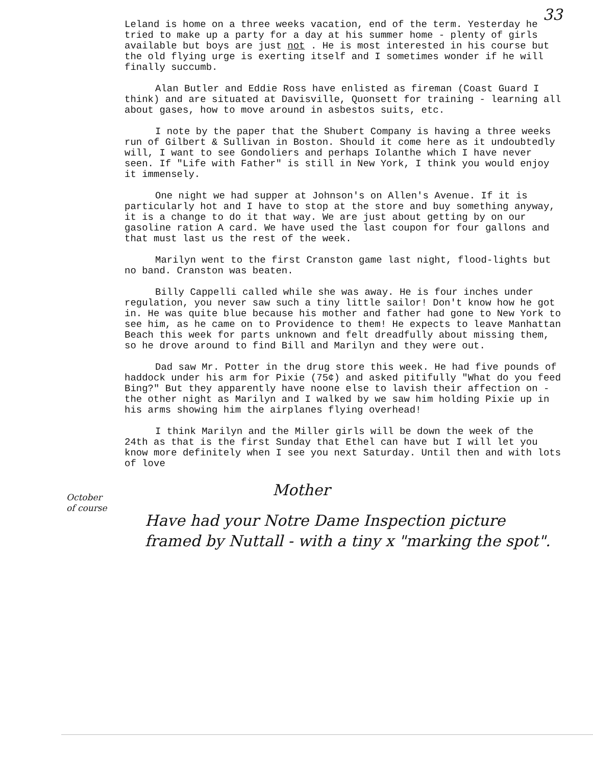33
Leland is home on a three weeks vacation, end of the term. Yesterday he tried to make up a party for a day at his summer home - plenty of girls available but boys are just not . He is most interested in his course but the old flying urge is exerting itself and I sometimes wonder if he will finally succumb.
Alan Butler and Eddie Ross have enlisted as fireman (Coast Guard I think) and are situated at Davisville, Quonsett for training - learning all about gases, how to move around in asbestos suits, etc.
I note by the paper that the Shubert Company is having a three weeks run of Gilbert & Sullivan in Boston. Should it come here as it undoubtedly will, I want to see Gondoliers and perhaps Iolanthe which I have never seen. If "Life with Father" is still in New York, I think you would enjoy it immensely.
One night we had supper at Johnson's on Allen's Avenue. If it is particularly hot and I have to stop at the store and buy something anyway, it is a change to do it that way. We are just about getting by on our gasoline ration A card. We have used the last coupon for four gallons and that must last us the rest of the week.
Marilyn went to the first Cranston game last night, flood-lights but no band. Cranston was beaten.
Billy Cappelli called while she was away. He is four inches under regulation, you never saw such a tiny little sailor! Don't know how he got in. He was quite blue because his mother and father had gone to New York to see him, as he came on to Providence to them! He expects to leave Manhattan Beach this week for parts unknown and felt dreadfully about missing them, so he drove around to find Bill and Marilyn and they were out.
Dad saw Mr. Potter in the drug store this week. He had five pounds of haddock under his arm for Pixie (75¢) and asked pitifully "What do you feed Bing?" But they apparently have noone else to lavish their affection on - the other night as Marilyn and I walked by we saw him holding Pixie up in his arms showing him the airplanes flying overhead!
I think Marilyn and the Miller girls will be down the week of the 24th as that is the first Sunday that Ethel can have but I will let you know more definitely when I see you next Saturday. Until then and with lots of love
Mother
Have had your Notre Dame Inspection picture framed by Nuttall - with a tiny x "marking the spot".
October
of course